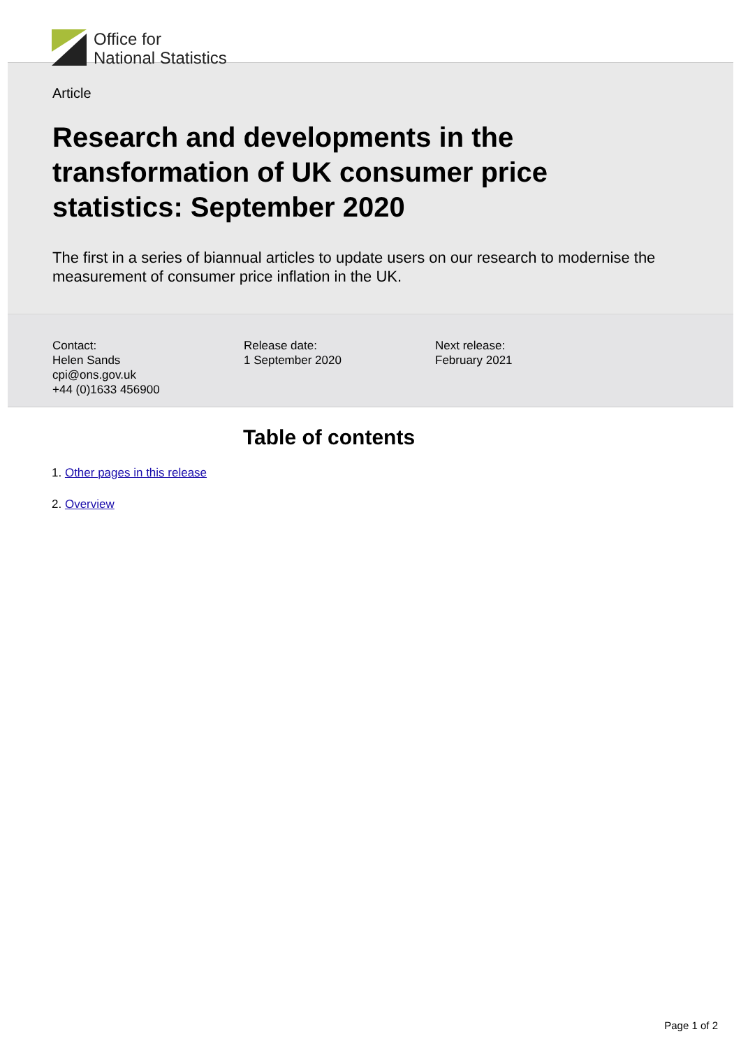Office for
National Statistics
Article
Research and developments in the transformation of UK consumer price statistics: September 2020
The first in a series of biannual articles to update users on our research to modernise the measurement of consumer price inflation in the UK.
Contact:
Helen Sands
cpi@ons.gov.uk
+44 (0)1633 456900
Release date:
1 September 2020
Next release:
February 2021
Table of contents
1. Other pages in this release
2. Overview
Page 1 of 2